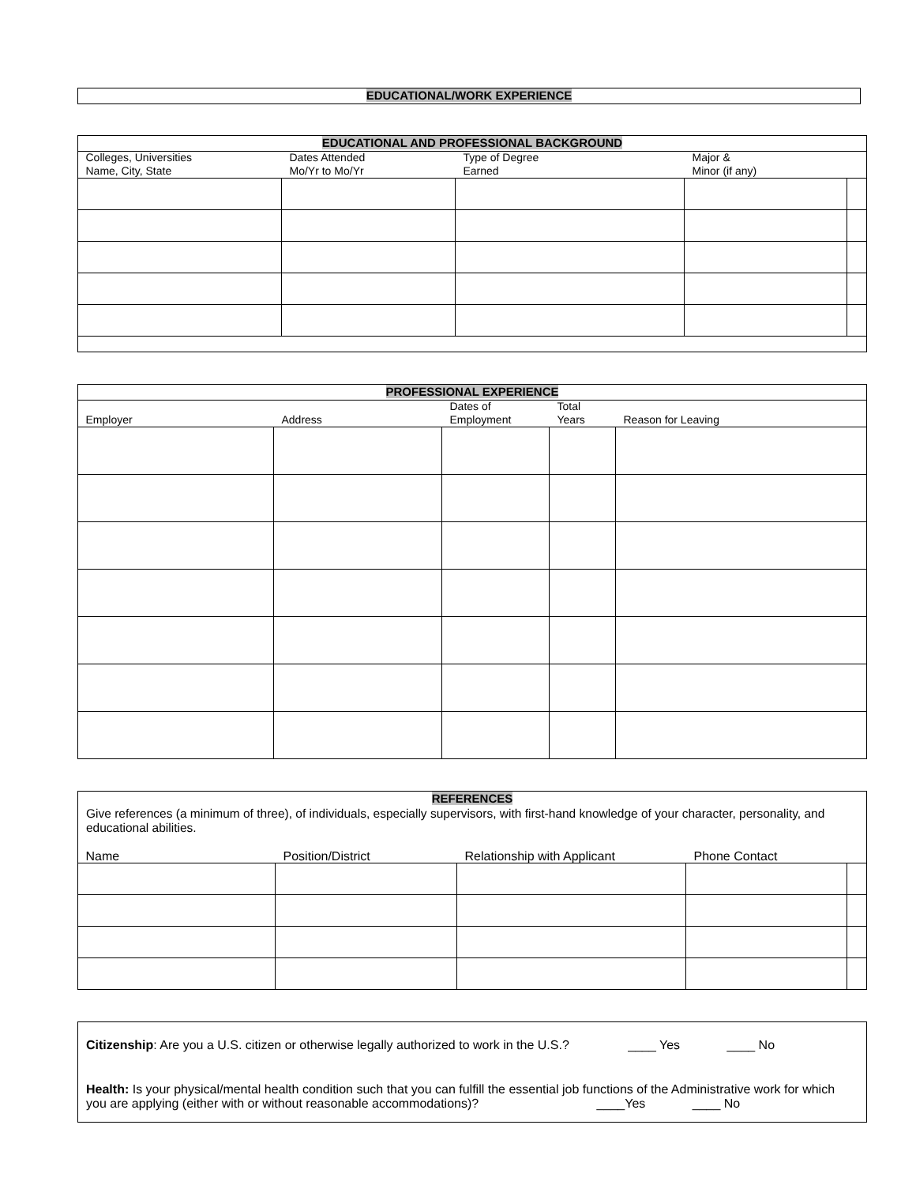EDUCATIONAL/WORK EXPERIENCE
EDUCATIONAL AND PROFESSIONAL BACKGROUND
| Colleges, Universities Name, City, State | Dates Attended Mo/Yr to Mo/Yr | Type of Degree Earned | Major & Minor (if any) | |
PROFESSIONAL EXPERIENCE
| Employer | Address | Dates of Employment | Total Years | Reason for Leaving |
REFERENCES
Give references (a minimum of three), of individuals, especially supervisors, with first-hand knowledge of your character, personality, and educational abilities.
| Name | Position/District | Relationship with Applicant | Phone Contact | |
Citizenship: Are you a U.S. citizen or otherwise legally authorized to work in the U.S.? ____ Yes ____ No
Health: Is your physical/mental health condition such that you can fulfill the essential job functions of the Administrative work for which you are applying (either with or without reasonable accommodations)? ____Yes ____ No